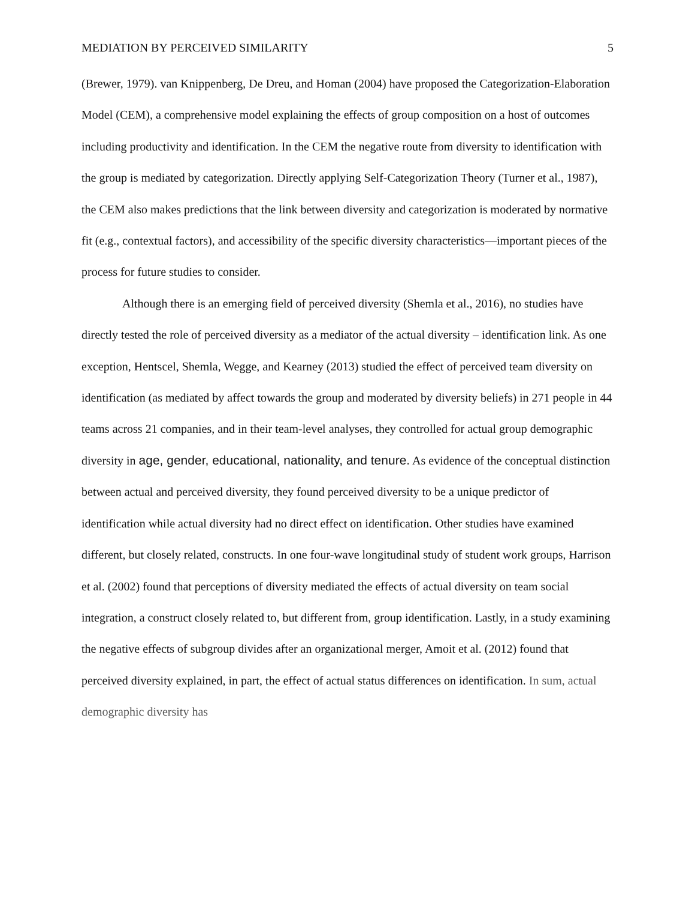MEDIATION BY PERCEIVED SIMILARITY 5
(Brewer, 1979). van Knippenberg, De Dreu, and Homan (2004) have proposed the Categorization-Elaboration Model (CEM), a comprehensive model explaining the effects of group composition on a host of outcomes including productivity and identification. In the CEM the negative route from diversity to identification with the group is mediated by categorization. Directly applying Self-Categorization Theory (Turner et al., 1987), the CEM also makes predictions that the link between diversity and categorization is moderated by normative fit (e.g., contextual factors), and accessibility of the specific diversity characteristics—important pieces of the process for future studies to consider.
Although there is an emerging field of perceived diversity (Shemla et al., 2016), no studies have directly tested the role of perceived diversity as a mediator of the actual diversity – identification link. As one exception, Hentscel, Shemla, Wegge, and Kearney (2013) studied the effect of perceived team diversity on identification (as mediated by affect towards the group and moderated by diversity beliefs) in 271 people in 44 teams across 21 companies, and in their team-level analyses, they controlled for actual group demographic diversity in age, gender, educational, nationality, and tenure. As evidence of the conceptual distinction between actual and perceived diversity, they found perceived diversity to be a unique predictor of identification while actual diversity had no direct effect on identification. Other studies have examined different, but closely related, constructs. In one four-wave longitudinal study of student work groups, Harrison et al. (2002) found that perceptions of diversity mediated the effects of actual diversity on team social integration, a construct closely related to, but different from, group identification. Lastly, in a study examining the negative effects of subgroup divides after an organizational merger, Amoit et al. (2012) found that perceived diversity explained, in part, the effect of actual status differences on identification. In sum, actual demographic diversity has